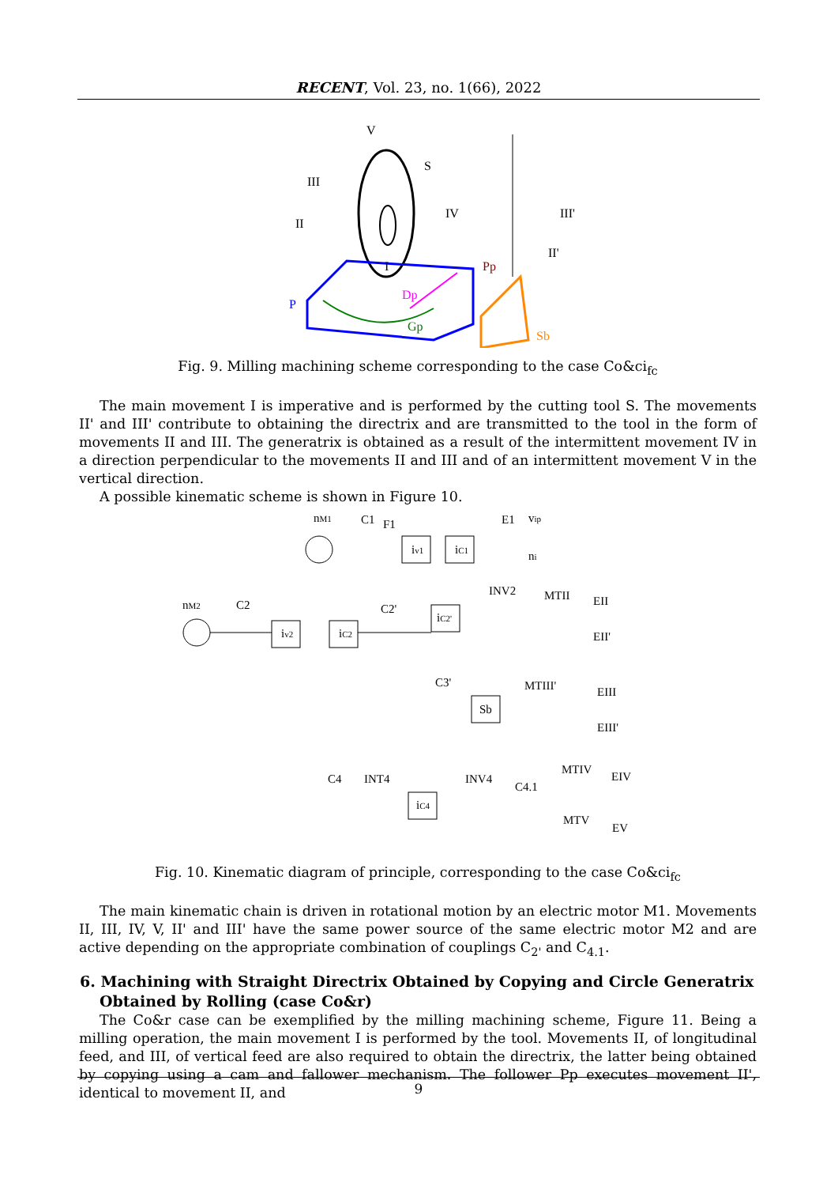RECENT, Vol. 23, no. 1(66), 2022
V
S
III
II
IV
III'
I
II'
Pp
Dp
P
Gp
Sb
Fig. 9. Milling machining scheme corresponding to the case Co&ci<sub>fc</sub>
The main movement I is imperative and is performed by the cutting tool S. The movements II' and III' contribute to obtaining the directrix and are transmitted to the tool in the form of movements II and III. The generatrix is obtained as a result of the intermittent movement IV in a direction perpendicular to the movements II and III and of an intermittent movement V in the vertical direction.
A possible kinematic scheme is shown in Figure 10.
nM1
C1
F1
iv1
iC1
E1
vip
ni
nM2
C2
iv2
iC2
C2'
iC2'
INV2
MTII
EII
EII'
C3'
Sb
MTIII'
EIII
EIII'
C4
INT4
iC4
INV4
C4.1
MTIV
EIV
MTV
EV
Fig. 10. Kinematic diagram of principle, corresponding to the case Co&ci<sub>fc</sub>
The main kinematic chain is driven in rotational motion by an electric motor M1. Movements II, III, IV, V, II' and III' have the same power source of the same electric motor M2 and are active depending on the appropriate combination of couplings C<sub>2'</sub> and C<sub>4.1</sub>.
6. Machining with Straight Directrix Obtained by Copying and Circle Generatrix Obtained by Rolling (case Co&r)
The Co&r case can be exemplified by the milling machining scheme, Figure 11. Being a milling operation, the main movement I is performed by the tool. Movements II, of longitudinal feed, and III, of vertical feed are also required to obtain the directrix, the latter being obtained by copying using a cam and fallower mechanism. The follower Pp executes movement II', identical to movement II, and
9